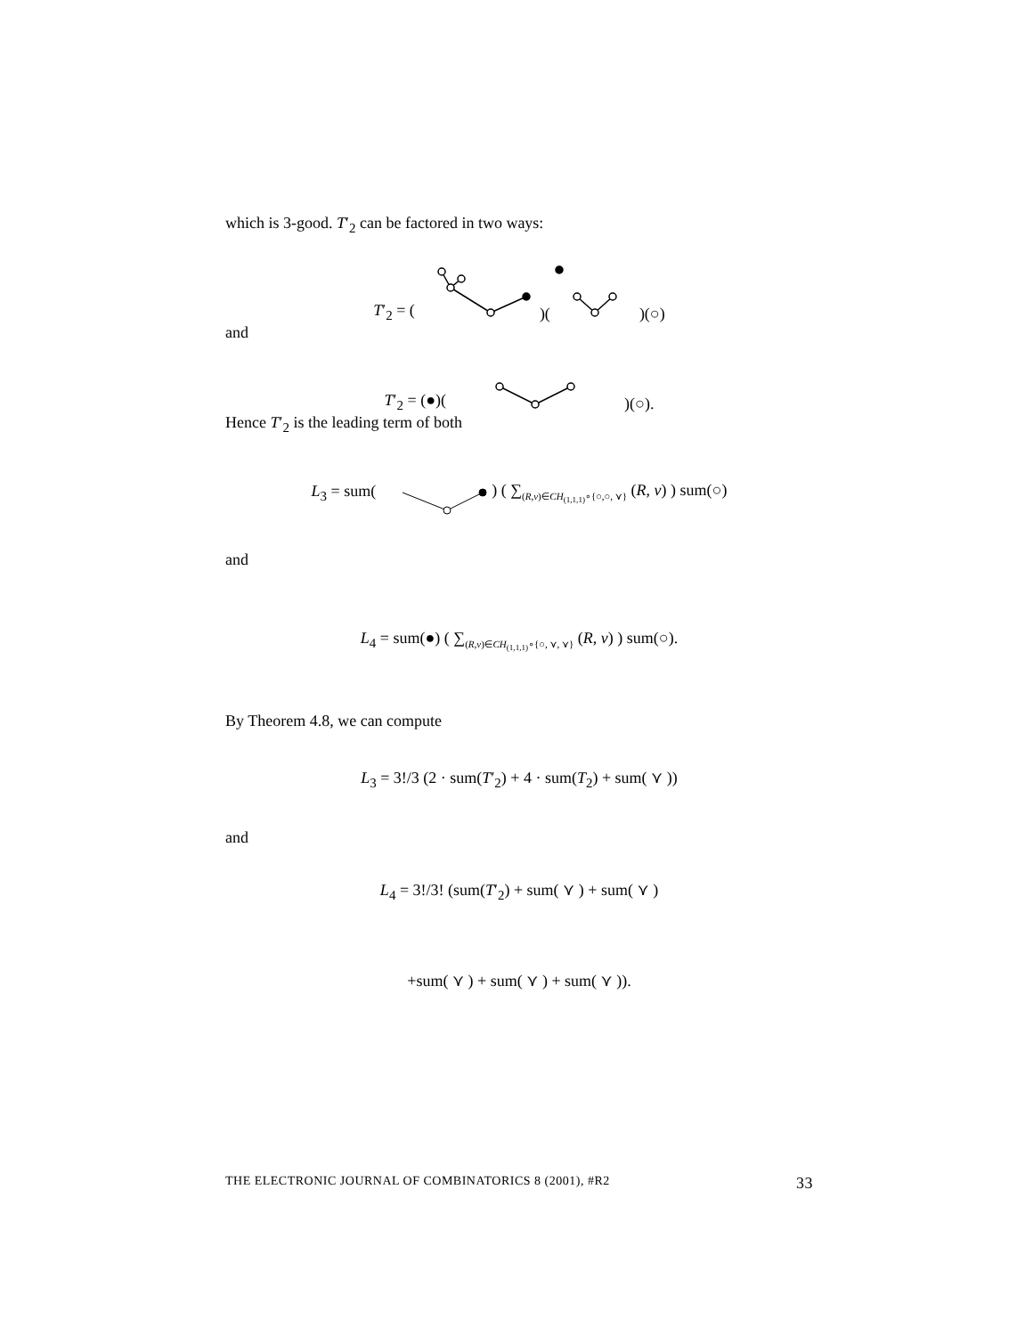which is 3-good. T′<sub>2</sub> can be factored in two ways:
T′<sub>2</sub> = ( )( )(○)
and
T′<sub>2</sub> = (●)( )(○).
Hence T′<sub>2</sub> is the leading term of both
L<sub>3</sub> = sum() ( ∑<sub>(R,v)∈CH<sub>(1,1,1)</sub>∘{○,○, ⋎}</sub> (R, v) ) sum(○)
and
L<sub>4</sub> = sum(●) ( ∑<sub>(R,v)∈CH<sub>(1,1,1)</sub>∘{○, ⋎, ⋎}</sub> (R, v) ) sum(○).
By Theorem 4.8, we can compute
L<sub>3</sub> = 3!/3 (2 · sum(T′<sub>2</sub>) + 4 · sum(T<sub>2</sub>) + sum( ⋎ ))
and
L<sub>4</sub> = 3!/3! (sum(T′<sub>2</sub>) + sum( ⋎ ) + sum( ⋎ )
+sum( ⋎ ) + sum( ⋎ ) + sum( ⋎ )).
THE ELECTRONIC JOURNAL OF COMBINATORICS 8 (2001), #R2 33